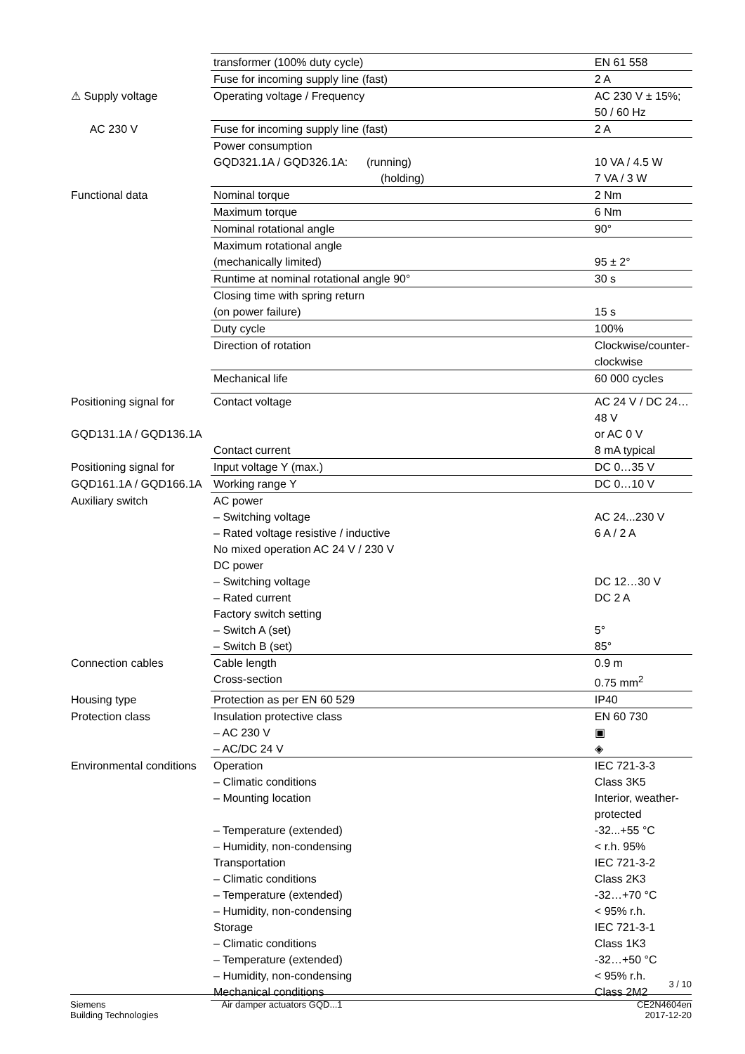| | transformer (100% duty cycle) | EN 61 558 |
| | Fuse for incoming supply line (fast) | 2 A |
| ⚠ Supply voltage | Operating voltage / Frequency | AC 230 V ± 15%; 50 / 60 Hz |
| AC 230 V | Fuse for incoming supply line (fast) | 2 A |
| | Power consumption | |
| | GQD321.1A / GQD326.1A: (running) | 10 VA / 4.5 W |
| | (holding) | 7 VA / 3 W |
| Functional data | Nominal torque | 2 Nm |
| | Maximum torque | 6 Nm |
| | Nominal rotational angle | 90° |
| | Maximum rotational angle | |
| | (mechanically limited) | 95 ± 2° |
| | Runtime at nominal rotational angle 90° | 30 s |
| | Closing time with spring return | |
| | (on power failure) | 15 s |
| | Duty cycle | 100% |
| | Direction of rotation | Clockwise/counter-clockwise |
| | Mechanical life | 60 000 cycles |
| Positioning signal for | Contact voltage | AC 24 V / DC 24…48 V |
| GQD131.1A / GQD136.1A | | or AC 0 V |
| | Contact current | 8 mA typical |
| Positioning signal for | Input voltage Y (max.) | DC 0…35 V |
| GQD161.1A / GQD166.1A | Working range Y | DC 0…10 V |
| Auxiliary switch | AC power | |
| | – Switching voltage | AC 24...230 V |
| | – Rated voltage resistive / inductive | 6 A / 2 A |
| | No mixed operation AC 24 V / 230 V | |
| | DC power | |
| | – Switching voltage | DC 12…30 V |
| | – Rated current | DC 2 A |
| | Factory switch setting | |
| | – Switch A (set) | 5° |
| | – Switch B (set) | 85° |
| Connection cables | Cable length | 0.9 m |
| | Cross-section | 0.75 mm<sup>2</sup> |
| Housing type | Protection as per EN 60 529 | IP40 |
| Protection class | Insulation protective class | EN 60 730 |
| | – AC 230 V | ▣ |
| | – AC/DC 24 V | ◈ |
| Environmental conditions | Operation | IEC 721-3-3 |
| | – Climatic conditions | Class 3K5 |
| | – Mounting location | Interior, weather-protected |
| | – Temperature (extended) | -32...+55 °C |
| | – Humidity, non-condensing | < r.h. 95% |
| | Transportation | IEC 721-3-2 |
| | – Climatic conditions | Class 2K3 |
| | – Temperature (extended) | -32…+70 °C |
| | – Humidity, non-condensing | < 95% r.h. |
| | Storage | IEC 721-3-1 |
| | – Climatic conditions | Class 1K3 |
| | – Temperature (extended) | -32…+50 °C |
| | – Humidity, non-condensing | < 95% r.h. |
| | Mechanical conditions | Class 2M2 |
3 / 10
Siemens
Building Technologies
Air damper actuators GQD...1 CE2N4604en
2017-12-20